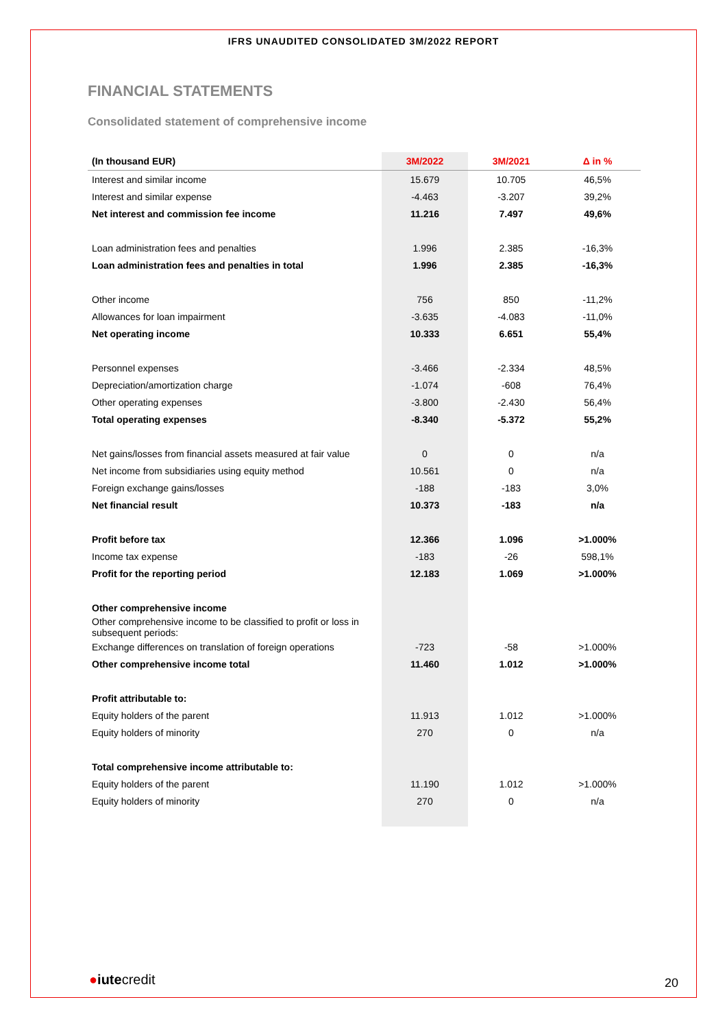IFRS UNAUDITED CONSOLIDATED 3M/2022 REPORT
FINANCIAL STATEMENTS
Consolidated statement of comprehensive income
| (In thousand EUR) | 3M/2022 | 3M/2021 | Δ in % |
| --- | --- | --- | --- |
| Interest and similar income | 15.679 | 10.705 | 46,5% |
| Interest and similar expense | -4.463 | -3.207 | 39,2% |
| Net interest and commission fee income | 11.216 | 7.497 | 49,6% |
| Loan administration fees and penalties | 1.996 | 2.385 | -16,3% |
| Loan administration fees and penalties in total | 1.996 | 2.385 | -16,3% |
| Other income | 756 | 850 | -11,2% |
| Allowances for loan impairment | -3.635 | -4.083 | -11,0% |
| Net operating income | 10.333 | 6.651 | 55,4% |
| Personnel expenses | -3.466 | -2.334 | 48,5% |
| Depreciation/amortization charge | -1.074 | -608 | 76,4% |
| Other operating expenses | -3.800 | -2.430 | 56,4% |
| Total operating expenses | -8.340 | -5.372 | 55,2% |
| Net gains/losses from financial assets measured at fair value | 0 | 0 | n/a |
| Net income from subsidiaries using equity method | 10.561 | 0 | n/a |
| Foreign exchange gains/losses | -188 | -183 | 3,0% |
| Net financial result | 10.373 | -183 | n/a |
| Profit before tax | 12.366 | 1.096 | >1.000% |
| Income tax expense | -183 | -26 | 598,1% |
| Profit for the reporting period | 12.183 | 1.069 | >1.000% |
| Other comprehensive income | | | |
| Other comprehensive income to be classified to profit or loss in subsequent periods: | | | |
| Exchange differences on translation of foreign operations | -723 | -58 | >1.000% |
| Other comprehensive income total | 11.460 | 1.012 | >1.000% |
| Profit attributable to: | | | |
| Equity holders of the parent | 11.913 | 1.012 | >1.000% |
| Equity holders of minority | 270 | 0 | n/a |
| Total comprehensive income attributable to: | | | |
| Equity holders of the parent | 11.190 | 1.012 | >1.000% |
| Equity holders of minority | 270 | 0 | n/a |
●iutecredit 20